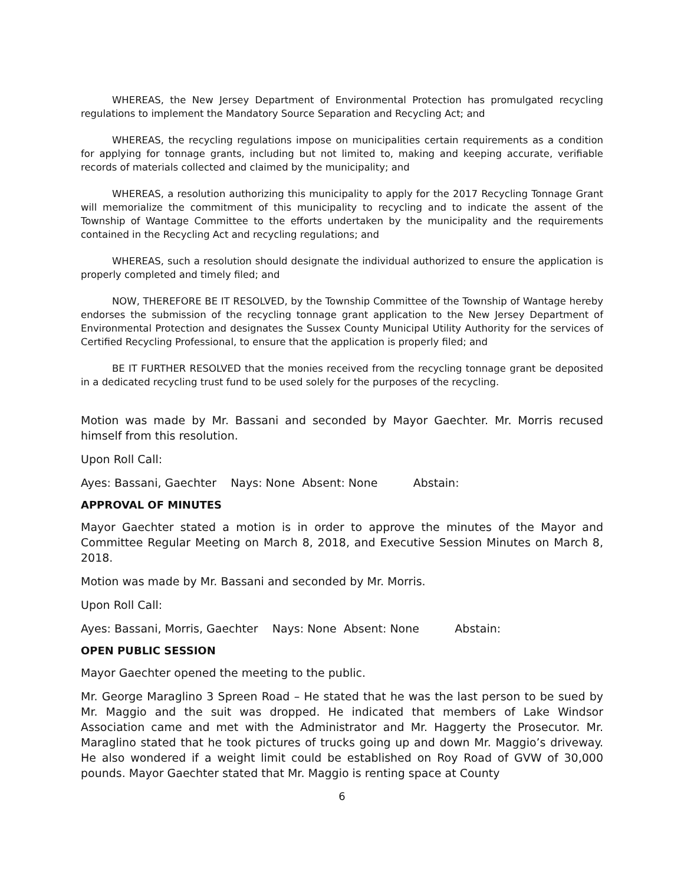WHEREAS, the New Jersey Department of Environmental Protection has promulgated recycling regulations to implement the Mandatory Source Separation and Recycling Act; and
WHEREAS, the recycling regulations impose on municipalities certain requirements as a condition for applying for tonnage grants, including but not limited to, making and keeping accurate, verifiable records of materials collected and claimed by the municipality; and
WHEREAS, a resolution authorizing this municipality to apply for the 2017 Recycling Tonnage Grant will memorialize the commitment of this municipality to recycling and to indicate the assent of the Township of Wantage Committee to the efforts undertaken by the municipality and the requirements contained in the Recycling Act and recycling regulations; and
WHEREAS, such a resolution should designate the individual authorized to ensure the application is properly completed and timely filed; and
NOW, THEREFORE BE IT RESOLVED, by the Township Committee of the Township of Wantage hereby endorses the submission of the recycling tonnage grant application to the New Jersey Department of Environmental Protection and designates the Sussex County Municipal Utility Authority for the services of Certified Recycling Professional, to ensure that the application is properly filed; and
BE IT FURTHER RESOLVED that the monies received from the recycling tonnage grant be deposited in a dedicated recycling trust fund to be used solely for the purposes of the recycling.
Motion was made by Mr. Bassani and seconded by Mayor Gaechter. Mr. Morris recused himself from this resolution.
Upon Roll Call:
Ayes: Bassani, Gaechter Nays: None Absent: None Abstain:
APPROVAL OF MINUTES
Mayor Gaechter stated a motion is in order to approve the minutes of the Mayor and Committee Regular Meeting on March 8, 2018, and Executive Session Minutes on March 8, 2018.
Motion was made by Mr. Bassani and seconded by Mr. Morris.
Upon Roll Call:
Ayes: Bassani, Morris, Gaechter Nays: None Absent: None Abstain:
OPEN PUBLIC SESSION
Mayor Gaechter opened the meeting to the public.
Mr. George Maraglino 3 Spreen Road – He stated that he was the last person to be sued by Mr. Maggio and the suit was dropped. He indicated that members of Lake Windsor Association came and met with the Administrator and Mr. Haggerty the Prosecutor. Mr. Maraglino stated that he took pictures of trucks going up and down Mr. Maggio’s driveway. He also wondered if a weight limit could be established on Roy Road of GVW of 30,000 pounds. Mayor Gaechter stated that Mr. Maggio is renting space at County
6